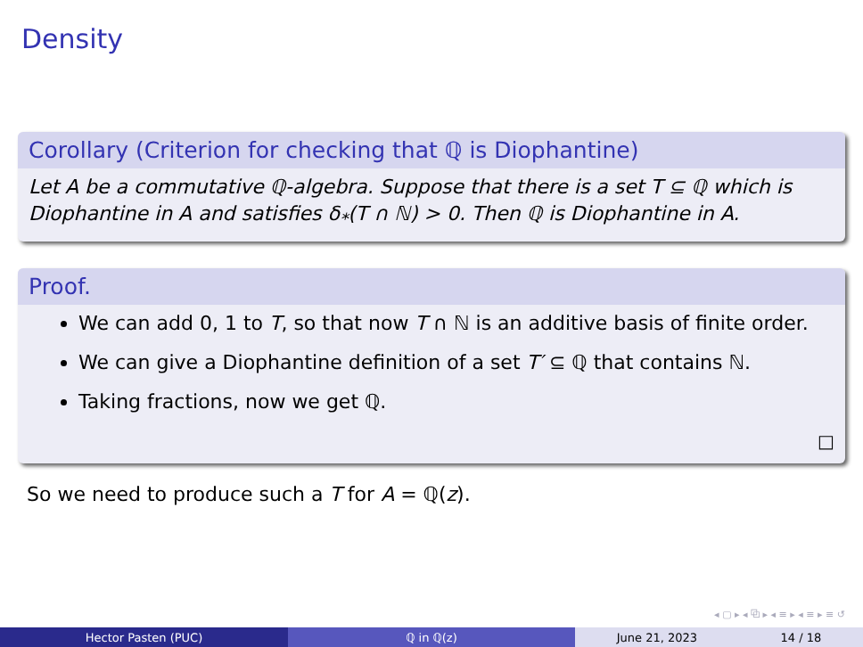Density
Corollary (Criterion for checking that ℚ is Diophantine)
Let A be a commutative ℚ-algebra. Suppose that there is a set T ⊆ ℚ which is Diophantine in A and satisfies δ<sub>*</sub>(T ∩ ℕ) > 0. Then ℚ is Diophantine in A.
Proof.
We can add 0, 1 to T, so that now T ∩ ℕ is an additive basis of finite order.
We can give a Diophantine definition of a set T′ ⊆ ℚ that contains ℕ.
Taking fractions, now we get ℚ.
□
So we need to produce such a T for A = ℚ(z).
◂ ▢ ▸ ◂ ⧉ ▸ ◂ ≡ ▸ ◂ ≡ ▸ ≡ ↺
Hector Pasten (PUC) ℚ in ℚ(z) June 21, 2023 14 / 18